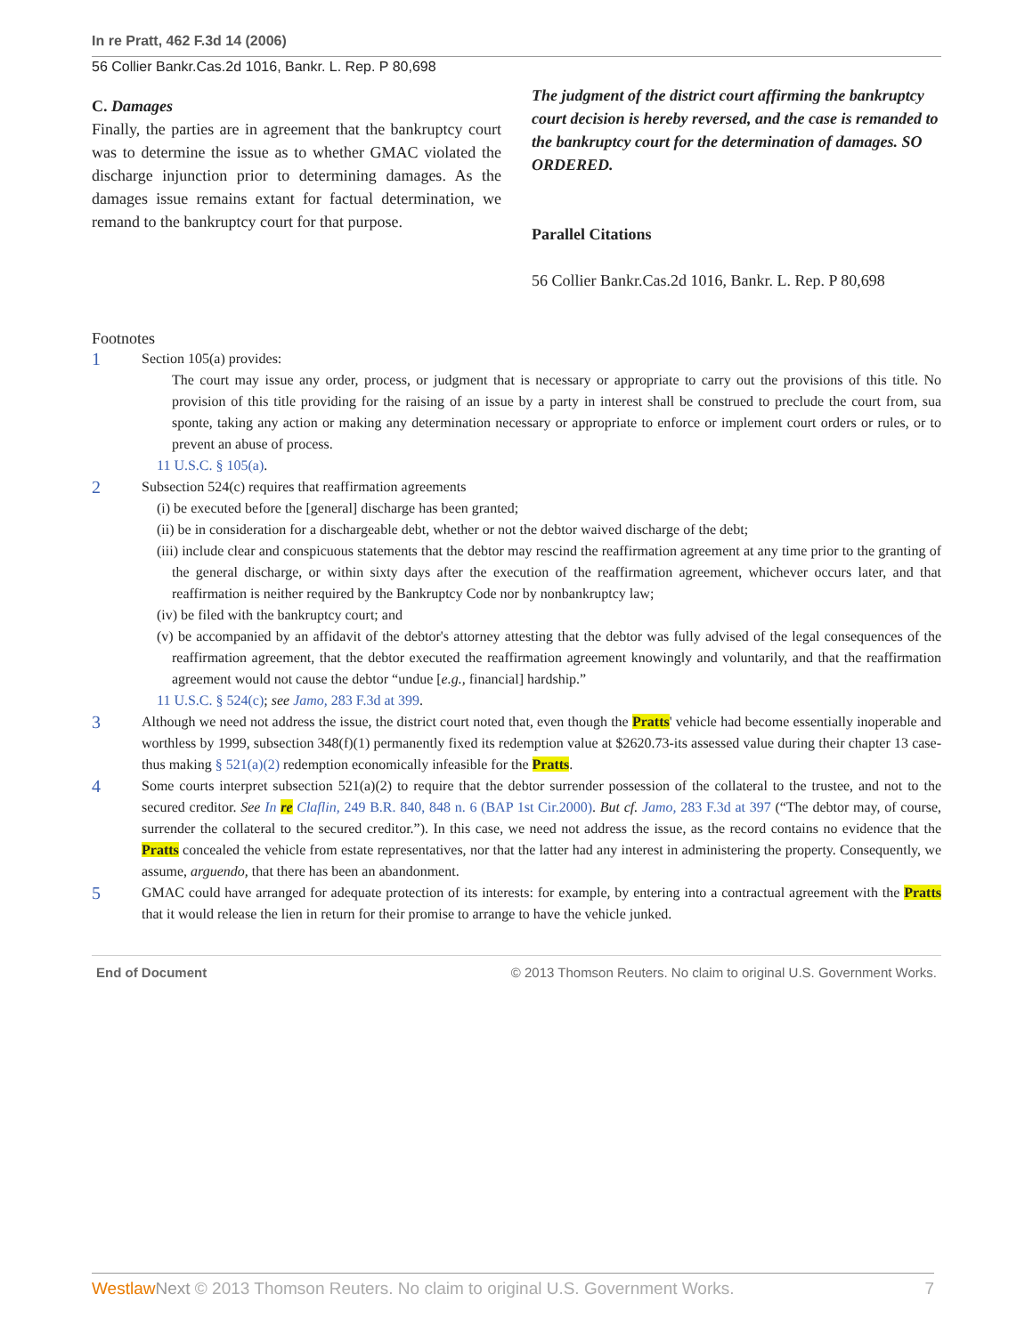In re Pratt, 462 F.3d 14 (2006)
56 Collier Bankr.Cas.2d 1016, Bankr. L. Rep. P 80,698
C. Damages
Finally, the parties are in agreement that the bankruptcy court was to determine the issue as to whether GMAC violated the discharge injunction prior to determining damages. As the damages issue remains extant for factual determination, we remand to the bankruptcy court for that purpose.
The judgment of the district court affirming the bankruptcy court decision is hereby reversed, and the case is remanded to the bankruptcy court for the determination of damages. SO ORDERED.
Parallel Citations
56 Collier Bankr.Cas.2d 1016, Bankr. L. Rep. P 80,698
Footnotes
1
Section 105(a) provides:
The court may issue any order, process, or judgment that is necessary or appropriate to carry out the provisions of this title. No provision of this title providing for the raising of an issue by a party in interest shall be construed to preclude the court from, sua sponte, taking any action or making any determination necessary or appropriate to enforce or implement court orders or rules, or to prevent an abuse of process.
11 U.S.C. § 105(a).
2
Subsection 524(c) requires that reaffirmation agreements
(i) be executed before the [general] discharge has been granted;
(ii) be in consideration for a dischargeable debt, whether or not the debtor waived discharge of the debt;
(iii) include clear and conspicuous statements that the debtor may rescind the reaffirmation agreement at any time prior to the granting of the general discharge, or within sixty days after the execution of the reaffirmation agreement, whichever occurs later, and that reaffirmation is neither required by the Bankruptcy Code nor by nonbankruptcy law;
(iv) be filed with the bankruptcy court; and
(v) be accompanied by an affidavit of the debtor's attorney attesting that the debtor was fully advised of the legal consequences of the reaffirmation agreement, that the debtor executed the reaffirmation agreement knowingly and voluntarily, and that the reaffirmation agreement would not cause the debtor “undue [e.g., financial] hardship.”
11 U.S.C. § 524(c); see Jamo, 283 F.3d at 399.
3
Although we need not address the issue, the district court noted that, even though the Pratts' vehicle had become essentially inoperable and worthless by 1999, subsection 348(f)(1) permanently fixed its redemption value at $2620.73-its assessed value during their chapter 13 case-thus making § 521(a)(2) redemption economically infeasible for the Pratts.
4
Some courts interpret subsection 521(a)(2) to require that the debtor surrender possession of the collateral to the trustee, and not to the secured creditor. See In re Claflin, 249 B.R. 840, 848 n. 6 (BAP 1st Cir.2000). But cf. Jamo, 283 F.3d at 397 (“The debtor may, of course, surrender the collateral to the secured creditor.”). In this case, we need not address the issue, as the record contains no evidence that the Pratts concealed the vehicle from estate representatives, nor that the latter had any interest in administering the property. Consequently, we assume, arguendo, that there has been an abandonment.
5
GMAC could have arranged for adequate protection of its interests: for example, by entering into a contractual agreement with the Pratts that it would release the lien in return for their promise to arrange to have the vehicle junked.
End of Document © 2013 Thomson Reuters. No claim to original U.S. Government Works.
Westlaw Next © 2013 Thomson Reuters. No claim to original U.S. Government Works. 7